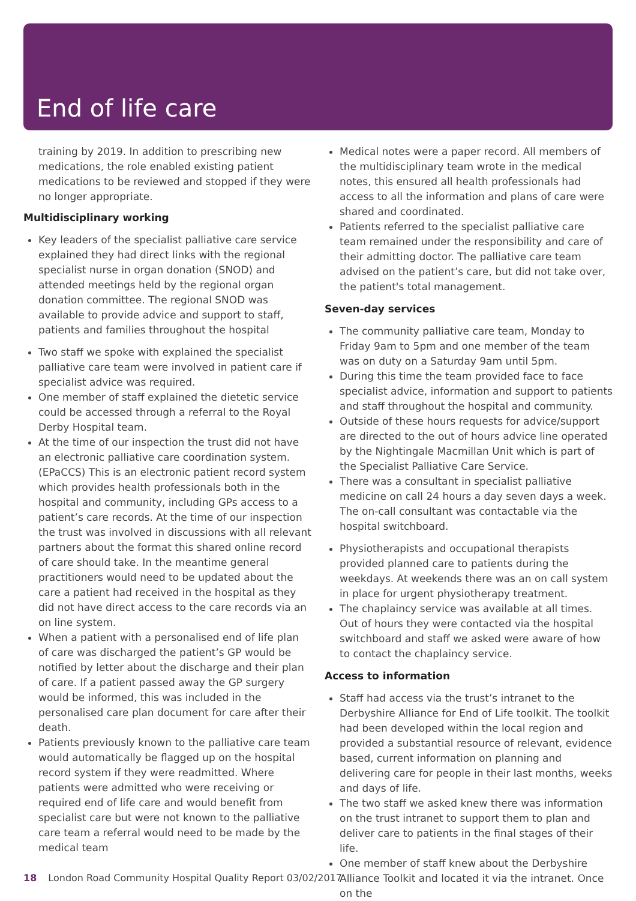End of life care
training by 2019. In addition to prescribing new medications, the role enabled existing patient medications to be reviewed and stopped if they were no longer appropriate.
Multidisciplinary working
Key leaders of the specialist palliative care service explained they had direct links with the regional specialist nurse in organ donation (SNOD) and attended meetings held by the regional organ donation committee. The regional SNOD was available to provide advice and support to staff, patients and families throughout the hospital
Two staff we spoke with explained the specialist palliative care team were involved in patient care if specialist advice was required.
One member of staff explained the dietetic service could be accessed through a referral to the Royal Derby Hospital team.
At the time of our inspection the trust did not have an electronic palliative care coordination system. (EPaCCS) This is an electronic patient record system which provides health professionals both in the hospital and community, including GPs access to a patient’s care records. At the time of our inspection the trust was involved in discussions with all relevant partners about the format this shared online record of care should take. In the meantime general practitioners would need to be updated about the care a patient had received in the hospital as they did not have direct access to the care records via an on line system.
When a patient with a personalised end of life plan of care was discharged the patient’s GP would be notified by letter about the discharge and their plan of care. If a patient passed away the GP surgery would be informed, this was included in the personalised care plan document for care after their death.
Patients previously known to the palliative care team would automatically be flagged up on the hospital record system if they were readmitted. Where patients were admitted who were receiving or required end of life care and would benefit from specialist care but were not known to the palliative care team a referral would need to be made by the medical team
Medical notes were a paper record. All members of the multidisciplinary team wrote in the medical notes, this ensured all health professionals had access to all the information and plans of care were shared and coordinated.
Patients referred to the specialist palliative care team remained under the responsibility and care of their admitting doctor. The palliative care team advised on the patient’s care, but did not take over, the patient's total management.
Seven-day services
The community palliative care team, Monday to Friday 9am to 5pm and one member of the team was on duty on a Saturday 9am until 5pm.
During this time the team provided face to face specialist advice, information and support to patients and staff throughout the hospital and community.
Outside of these hours requests for advice/support are directed to the out of hours advice line operated by the Nightingale Macmillan Unit which is part of the Specialist Palliative Care Service.
There was a consultant in specialist palliative medicine on call 24 hours a day seven days a week. The on-call consultant was contactable via the hospital switchboard.
Physiotherapists and occupational therapists provided planned care to patients during the weekdays. At weekends there was an on call system in place for urgent physiotherapy treatment.
The chaplaincy service was available at all times. Out of hours they were contacted via the hospital switchboard and staff we asked were aware of how to contact the chaplaincy service.
Access to information
Staff had access via the trust’s intranet to the Derbyshire Alliance for End of Life toolkit. The toolkit had been developed within the local region and provided a substantial resource of relevant, evidence based, current information on planning and delivering care for people in their last months, weeks and days of life.
The two staff we asked knew there was information on the trust intranet to support them to plan and deliver care to patients in the final stages of their life.
One member of staff knew about the Derbyshire Alliance Toolkit and located it via the intranet. Once on the
18 London Road Community Hospital Quality Report 03/02/2017